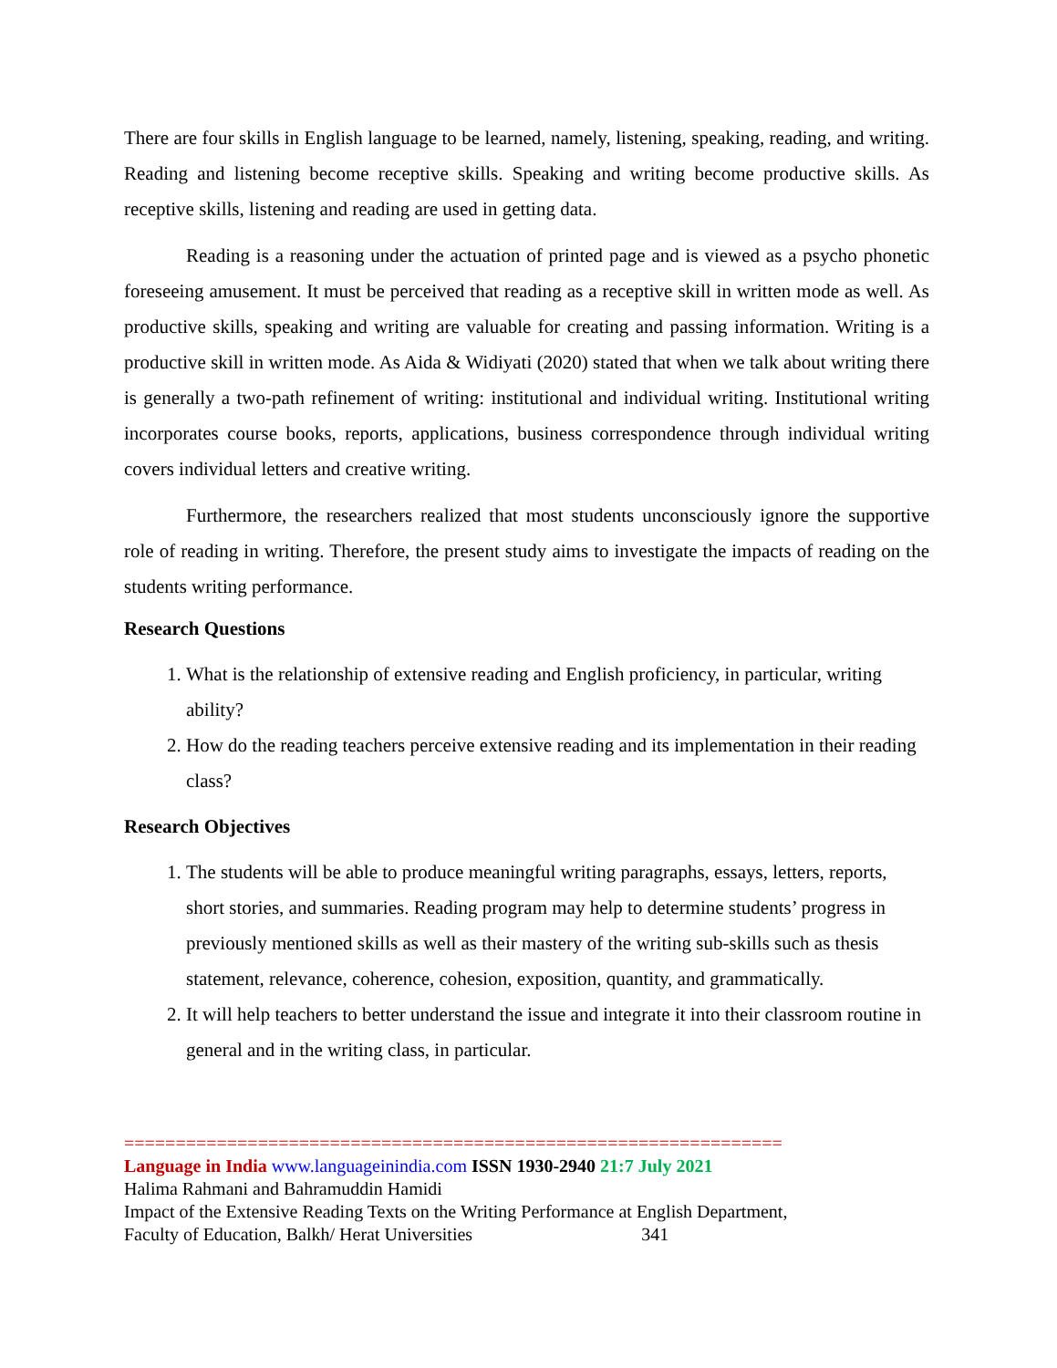There are four skills in English language to be learned, namely, listening, speaking, reading, and writing. Reading and listening become receptive skills. Speaking and writing become productive skills. As receptive skills, listening and reading are used in getting data.
Reading is a reasoning under the actuation of printed page and is viewed as a psycho phonetic foreseeing amusement. It must be perceived that reading as a receptive skill in written mode as well. As productive skills, speaking and writing are valuable for creating and passing information. Writing is a productive skill in written mode. As Aida & Widiyati (2020) stated that when we talk about writing there is generally a two-path refinement of writing: institutional and individual writing. Institutional writing incorporates course books, reports, applications, business correspondence through individual writing covers individual letters and creative writing.
Furthermore, the researchers realized that most students unconsciously ignore the supportive role of reading in writing. Therefore, the present study aims to investigate the impacts of reading on the students writing performance.
Research Questions
1. What is the relationship of extensive reading and English proficiency, in particular, writing ability?
2. How do the reading teachers perceive extensive reading and its implementation in their reading class?
Research Objectives
1. The students will be able to produce meaningful writing paragraphs, essays, letters, reports, short stories, and summaries. Reading program may help to determine students’ progress in previously mentioned skills as well as their mastery of the writing sub-skills such as thesis statement, relevance, coherence, cohesion, exposition, quantity, and grammatically.
2. It will help teachers to better understand the issue and integrate it into their classroom routine in general and in the writing class, in particular.
================================================================
Language in India www.languageinindia.com ISSN 1930-2940 21:7 July 2021
Halima Rahmani and Bahramuddin Hamidi
Impact of the Extensive Reading Texts on the Writing Performance at English Department,
Faculty of Education, Balkh/ Herat Universities 341